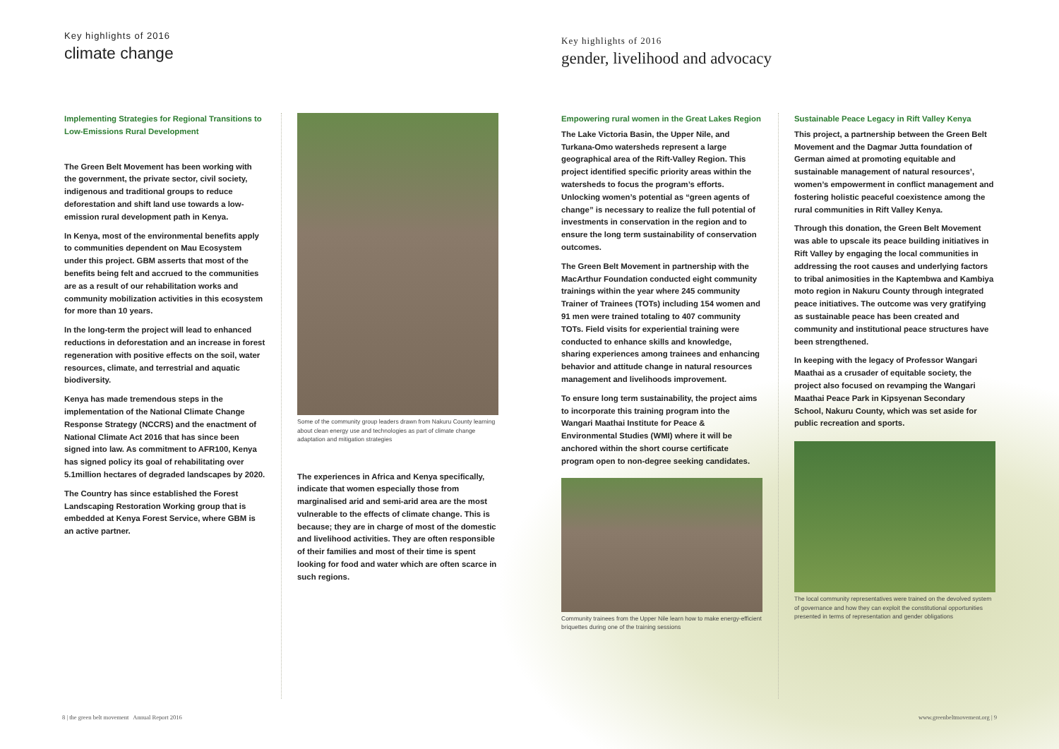Key highlights of 2016
climate change
Implementing Strategies for Regional Transitions to Low-Emissions Rural Development
The Green Belt Movement has been working with the government, the private sector, civil society, indigenous and traditional groups to reduce deforestation and shift land use towards a low-emission rural development path in Kenya.
In Kenya, most of the environmental benefits apply to communities dependent on Mau Ecosystem under this project. GBM asserts that most of the benefits being felt and accrued to the communities are as a result of our rehabilitation works and community mobilization activities in this ecosystem for more than 10 years.
In the long-term the project will lead to enhanced reductions in deforestation and an increase in forest regeneration with positive effects on the soil, water resources, climate, and terrestrial and aquatic biodiversity.
Kenya has made tremendous steps in the implementation of the National Climate Change Response Strategy (NCCRS) and the enactment of National Climate Act 2016 that has since been signed into law. As commitment to AFR100, Kenya has signed policy its goal of rehabilitating over 5.1million hectares of degraded landscapes by 2020.
The Country has since established the Forest Landscaping Restoration Working group that is embedded at Kenya Forest Service, where GBM is an active partner.
Some of the community group leaders drawn from Nakuru County learning about clean energy use and technologies as part of climate change adaptation and mitigation strategies
The experiences in Africa and Kenya specifically, indicate that women especially those from marginalised arid and semi-arid area are the most vulnerable to the effects of climate change. This is because; they are in charge of most of the domestic and livelihood activities. They are often responsible of their families and most of their time is spent looking for food and water which are often scarce in such regions.
8 | the green belt movement Annual Report 2016
Key highlights of 2016
gender, livelihood and advocacy
Empowering rural women in the Great Lakes Region
The Lake Victoria Basin, the Upper Nile, and Turkana-Omo watersheds represent a large geographical area of the Rift-Valley Region. This project identified specific priority areas within the watersheds to focus the program’s efforts. Unlocking women’s potential as “green agents of change” is necessary to realize the full potential of investments in conservation in the region and to ensure the long term sustainability of conservation outcomes.
The Green Belt Movement in partnership with the MacArthur Foundation conducted eight community trainings within the year where 245 community Trainer of Trainees (TOTs) including 154 women and 91 men were trained totaling to 407 community TOTs. Field visits for experiential training were conducted to enhance skills and knowledge, sharing experiences among trainees and enhancing behavior and attitude change in natural resources management and livelihoods improvement.
To ensure long term sustainability, the project aims to incorporate this training program into the Wangari Maathai Institute for Peace & Environmental Studies (WMI) where it will be anchored within the short course certificate program open to non-degree seeking candidates.
Community trainees from the Upper Nile learn how to make energy-efficient briquettes during one of the training sessions
Sustainable Peace Legacy in Rift Valley Kenya
This project, a partnership between the Green Belt Movement and the Dagmar Jutta foundation of German aimed at promoting equitable and sustainable management of natural resources’, women’s empowerment in conflict management and fostering holistic peaceful coexistence among the rural communities in Rift Valley Kenya.
Through this donation, the Green Belt Movement was able to upscale its peace building initiatives in Rift Valley by engaging the local communities in addressing the root causes and underlying factors to tribal animosities in the Kaptembwa and Kambiya moto region in Nakuru County through integrated peace initiatives. The outcome was very gratifying as sustainable peace has been created and community and institutional peace structures have been strengthened.
In keeping with the legacy of Professor Wangari Maathai as a crusader of equitable society, the project also focused on revamping the Wangari Maathai Peace Park in Kipsyenan Secondary School, Nakuru County, which was set aside for public recreation and sports.
The local community representatives were trained on the devolved system of governance and how they can exploit the constitutional opportunities presented in terms of representation and gender obligations
www.greenbeltmovement.org | 9